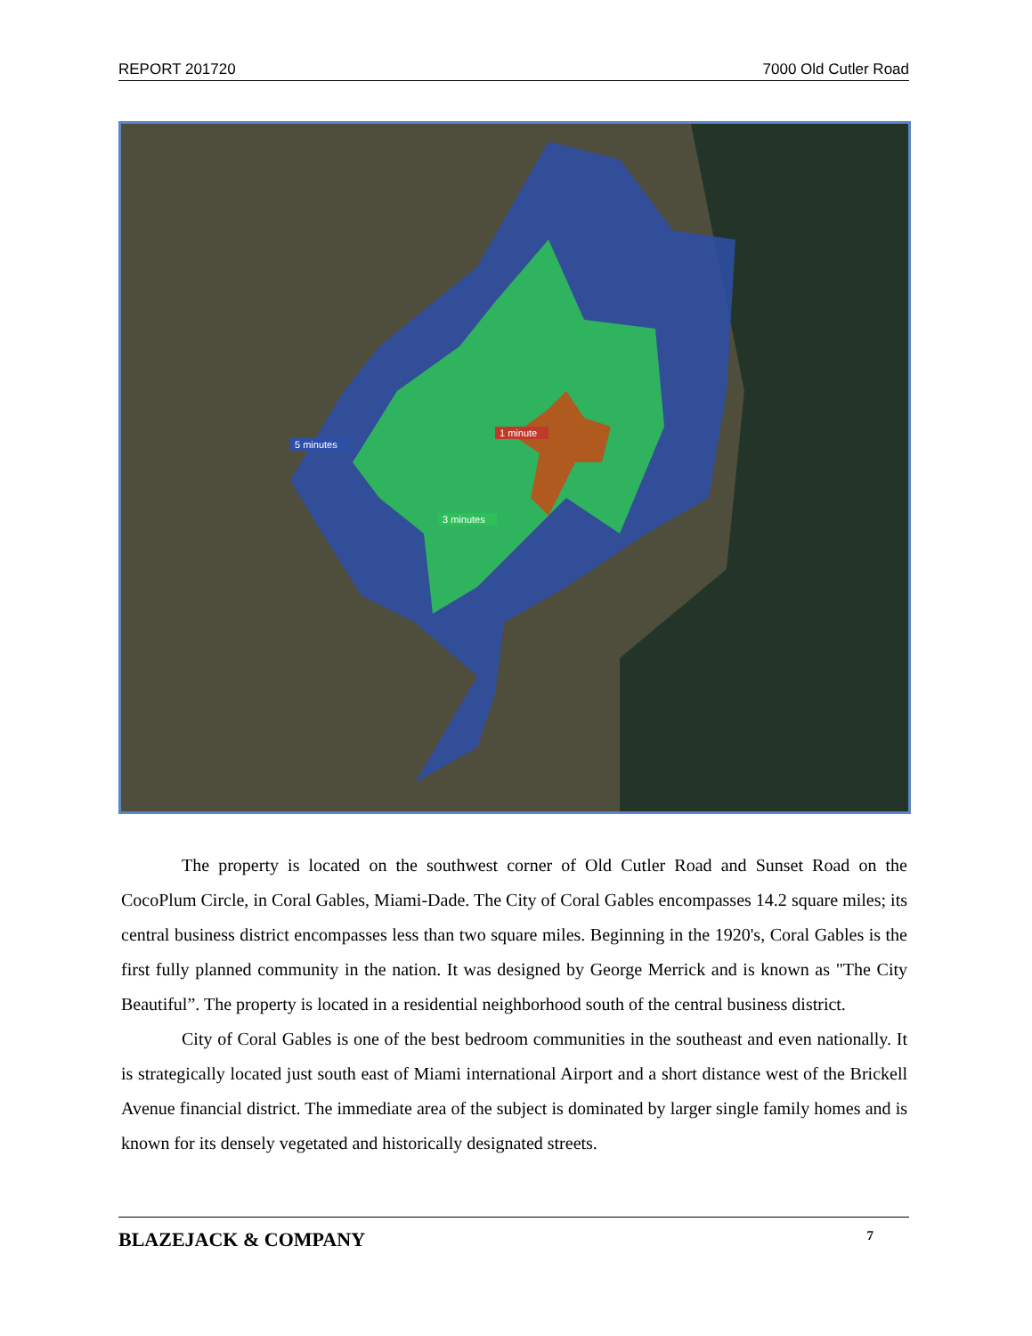REPORT 201720 7000 Old Cutler Road
1 minute
5 minutes
3 minutes
The property is located on the southwest corner of Old Cutler Road and Sunset Road on the CocoPlum Circle, in Coral Gables, Miami-Dade. The City of Coral Gables encompasses 14.2 square miles; its central business district encompasses less than two square miles. Beginning in the 1920's, Coral Gables is the first fully planned community in the nation. It was designed by George Merrick and is known as "The City Beautiful”. The property is located in a residential neighborhood south of the central business district.
City of Coral Gables is one of the best bedroom communities in the southeast and even nationally. It is strategically located just south east of Miami international Airport and a short distance west of the Brickell Avenue financial district. The immediate area of the subject is dominated by larger single family homes and is known for its densely vegetated and historically designated streets.
BLAZEJACK & COMPANY 7